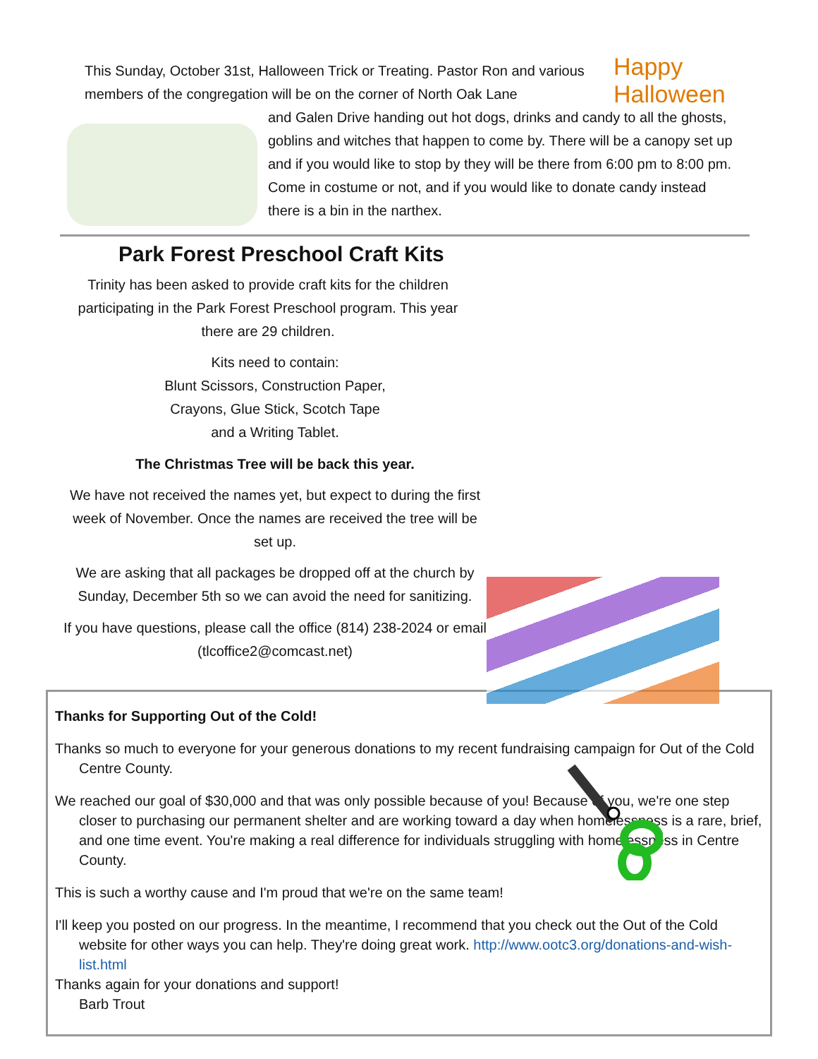Happy Halloween
This Sunday, October 31st, Halloween Trick or Treating. Pastor Ron and various members of the congregation will be on the corner of North Oak Lane
and Galen Drive handing out hot dogs, drinks and candy to all the ghosts, goblins and witches that happen to come by. There will be a canopy set up and if you would like to stop by they will be there from 6:00 pm to 8:00 pm. Come in costume or not, and if you would like to donate candy instead there is a bin in the narthex.
Park Forest Preschool Craft Kits
Trinity has been asked to provide craft kits for the children participating in the Park Forest Preschool program. This year there are 29 children.
Kits need to contain:
Blunt Scissors, Construction Paper,
Crayons, Glue Stick, Scotch Tape
and a Writing Tablet.
The Christmas Tree will be back this year.
We have not received the names yet, but expect to during the first week of November. Once the names are received the tree will be set up.
We are asking that all packages be dropped off at the church by Sunday, December 5th so we can avoid the need for sanitizing.
If you have questions, please call the office (814) 238-2024 or email (tlcoffice2@comcast.net)
Thanks for Supporting Out of the Cold!
Thanks so much to everyone for your generous donations to my recent fundraising campaign for Out of the Cold Centre County.
We reached our goal of $30,000 and that was only possible because of you! Because of you, we're one step closer to purchasing our permanent shelter and are working toward a day when homelessness is a rare, brief, and one time event. You're making a real difference for individuals struggling with homelessness in Centre County.
This is such a worthy cause and I'm proud that we're on the same team!
I'll keep you posted on our progress. In the meantime, I recommend that you check out the Out of the Cold website for other ways you can help. They're doing great work. http://www.ootc3.org/donations-and-wish-list.html
Thanks again for your donations and support!
Barb Trout